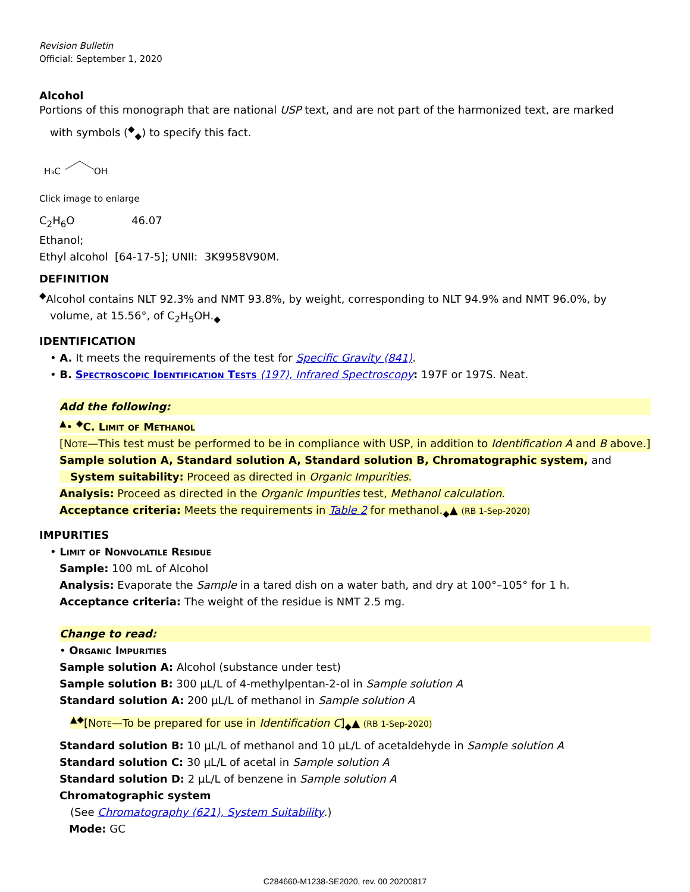Revision Bulletin
Official: September 1, 2020
Alcohol
Portions of this monograph that are national USP text, and are not part of the harmonized text, are marked
with symbols (<sup>◆</sup><sub>◆</sub>) to specify this fact.
H₃C
OH
Click image to enlarge
C<sub>2</sub>H<sub>6</sub>O 46.07
Ethanol;
Ethyl alcohol [64-17-5]; UNII: 3K9958V90M.
DEFINITION
<sup>◆</sup>Alcohol contains NLT 92.3% and NMT 93.8%, by weight, corresponding to NLT 94.9% and NMT 96.0%, by
volume, at 15.56°, of C<sub>2</sub>H<sub>5</sub>OH.<sub>◆</sub>
IDENTIFICATION
• A. It meets the requirements of the test for Specific Gravity ⟨841⟩.
• B. Spectroscopic Identification Tests ⟨197⟩, Infrared Spectroscopy: 197F or 197S. Neat.
Add the following:
<sup>▲</sup>• <sup>◆</sup>C. Limit of Methanol
[Note—This test must be performed to be in compliance with USP, in addition to Identification A and B above.]
Sample solution A, Standard solution A, Standard solution B, Chromatographic system, and
System suitability: Proceed as directed in Organic Impurities.
Analysis: Proceed as directed in the Organic Impurities test, Methanol calculation.
Acceptance criteria: Meets the requirements in Table 2 for methanol.<sub>◆</sub>▲ (RB 1-Sep-2020)
IMPURITIES
• Limit of Nonvolatile Residue
Sample: 100 mL of Alcohol
Analysis: Evaporate the Sample in a tared dish on a water bath, and dry at 100°–105° for 1 h.
Acceptance criteria: The weight of the residue is NMT 2.5 mg.
Change to read:
• Organic Impurities
Sample solution A: Alcohol (substance under test)
Sample solution B: 300 µL/L of 4-methylpentan-2-ol in Sample solution A
Standard solution A: 200 µL/L of methanol in Sample solution A
<sup>▲◆</sup>[Note—To be prepared for use in Identification C]<sub>◆</sub>▲ (RB 1-Sep-2020)
Standard solution B: 10 µL/L of methanol and 10 µL/L of acetaldehyde in Sample solution A
Standard solution C: 30 µL/L of acetal in Sample solution A
Standard solution D: 2 µL/L of benzene in Sample solution A
Chromatographic system
(See Chromatography ⟨621⟩, System Suitability.)
Mode: GC
C284660-M1238-SE2020, rev. 00 20200817